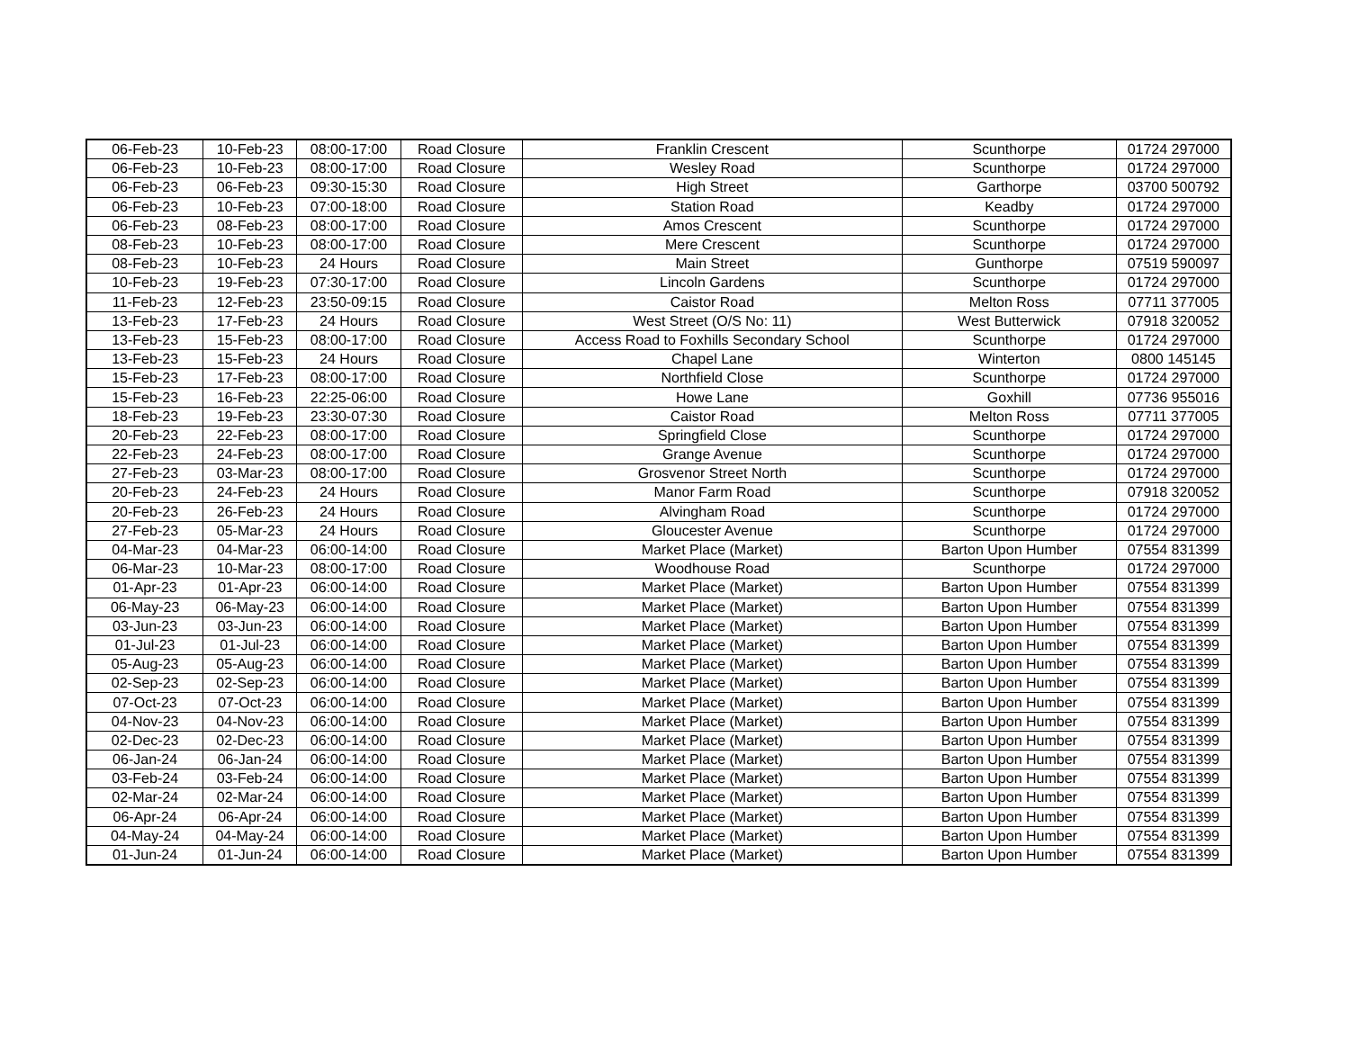| 06-Feb-23 | 10-Feb-23 | 08:00-17:00 | Road Closure | Franklin Crescent | Scunthorpe | 01724 297000 |
| 06-Feb-23 | 10-Feb-23 | 08:00-17:00 | Road Closure | Wesley Road | Scunthorpe | 01724 297000 |
| 06-Feb-23 | 06-Feb-23 | 09:30-15:30 | Road Closure | High Street | Garthorpe | 03700 500792 |
| 06-Feb-23 | 10-Feb-23 | 07:00-18:00 | Road Closure | Station Road | Keadby | 01724 297000 |
| 06-Feb-23 | 08-Feb-23 | 08:00-17:00 | Road Closure | Amos Crescent | Scunthorpe | 01724 297000 |
| 08-Feb-23 | 10-Feb-23 | 08:00-17:00 | Road Closure | Mere Crescent | Scunthorpe | 01724 297000 |
| 08-Feb-23 | 10-Feb-23 | 24 Hours | Road Closure | Main Street | Gunthorpe | 07519 590097 |
| 10-Feb-23 | 19-Feb-23 | 07:30-17:00 | Road Closure | Lincoln Gardens | Scunthorpe | 01724 297000 |
| 11-Feb-23 | 12-Feb-23 | 23:50-09:15 | Road Closure | Caistor Road | Melton Ross | 07711 377005 |
| 13-Feb-23 | 17-Feb-23 | 24 Hours | Road Closure | West Street (O/S No: 11) | West Butterwick | 07918 320052 |
| 13-Feb-23 | 15-Feb-23 | 08:00-17:00 | Road Closure | Access Road to Foxhills Secondary School | Scunthorpe | 01724 297000 |
| 13-Feb-23 | 15-Feb-23 | 24 Hours | Road Closure | Chapel Lane | Winterton | 0800 145145 |
| 15-Feb-23 | 17-Feb-23 | 08:00-17:00 | Road Closure | Northfield Close | Scunthorpe | 01724 297000 |
| 15-Feb-23 | 16-Feb-23 | 22:25-06:00 | Road Closure | Howe Lane | Goxhill | 07736 955016 |
| 18-Feb-23 | 19-Feb-23 | 23:30-07:30 | Road Closure | Caistor Road | Melton Ross | 07711 377005 |
| 20-Feb-23 | 22-Feb-23 | 08:00-17:00 | Road Closure | Springfield Close | Scunthorpe | 01724 297000 |
| 22-Feb-23 | 24-Feb-23 | 08:00-17:00 | Road Closure | Grange Avenue | Scunthorpe | 01724 297000 |
| 27-Feb-23 | 03-Mar-23 | 08:00-17:00 | Road Closure | Grosvenor Street North | Scunthorpe | 01724 297000 |
| 20-Feb-23 | 24-Feb-23 | 24 Hours | Road Closure | Manor Farm Road | Scunthorpe | 07918 320052 |
| 20-Feb-23 | 26-Feb-23 | 24 Hours | Road Closure | Alvingham Road | Scunthorpe | 01724 297000 |
| 27-Feb-23 | 05-Mar-23 | 24 Hours | Road Closure | Gloucester Avenue | Scunthorpe | 01724 297000 |
| 04-Mar-23 | 04-Mar-23 | 06:00-14:00 | Road Closure | Market Place (Market) | Barton Upon Humber | 07554 831399 |
| 06-Mar-23 | 10-Mar-23 | 08:00-17:00 | Road Closure | Woodhouse Road | Scunthorpe | 01724 297000 |
| 01-Apr-23 | 01-Apr-23 | 06:00-14:00 | Road Closure | Market Place (Market) | Barton Upon Humber | 07554 831399 |
| 06-May-23 | 06-May-23 | 06:00-14:00 | Road Closure | Market Place (Market) | Barton Upon Humber | 07554 831399 |
| 03-Jun-23 | 03-Jun-23 | 06:00-14:00 | Road Closure | Market Place (Market) | Barton Upon Humber | 07554 831399 |
| 01-Jul-23 | 01-Jul-23 | 06:00-14:00 | Road Closure | Market Place (Market) | Barton Upon Humber | 07554 831399 |
| 05-Aug-23 | 05-Aug-23 | 06:00-14:00 | Road Closure | Market Place (Market) | Barton Upon Humber | 07554 831399 |
| 02-Sep-23 | 02-Sep-23 | 06:00-14:00 | Road Closure | Market Place (Market) | Barton Upon Humber | 07554 831399 |
| 07-Oct-23 | 07-Oct-23 | 06:00-14:00 | Road Closure | Market Place (Market) | Barton Upon Humber | 07554 831399 |
| 04-Nov-23 | 04-Nov-23 | 06:00-14:00 | Road Closure | Market Place (Market) | Barton Upon Humber | 07554 831399 |
| 02-Dec-23 | 02-Dec-23 | 06:00-14:00 | Road Closure | Market Place (Market) | Barton Upon Humber | 07554 831399 |
| 06-Jan-24 | 06-Jan-24 | 06:00-14:00 | Road Closure | Market Place (Market) | Barton Upon Humber | 07554 831399 |
| 03-Feb-24 | 03-Feb-24 | 06:00-14:00 | Road Closure | Market Place (Market) | Barton Upon Humber | 07554 831399 |
| 02-Mar-24 | 02-Mar-24 | 06:00-14:00 | Road Closure | Market Place (Market) | Barton Upon Humber | 07554 831399 |
| 06-Apr-24 | 06-Apr-24 | 06:00-14:00 | Road Closure | Market Place (Market) | Barton Upon Humber | 07554 831399 |
| 04-May-24 | 04-May-24 | 06:00-14:00 | Road Closure | Market Place (Market) | Barton Upon Humber | 07554 831399 |
| 01-Jun-24 | 01-Jun-24 | 06:00-14:00 | Road Closure | Market Place (Market) | Barton Upon Humber | 07554 831399 |